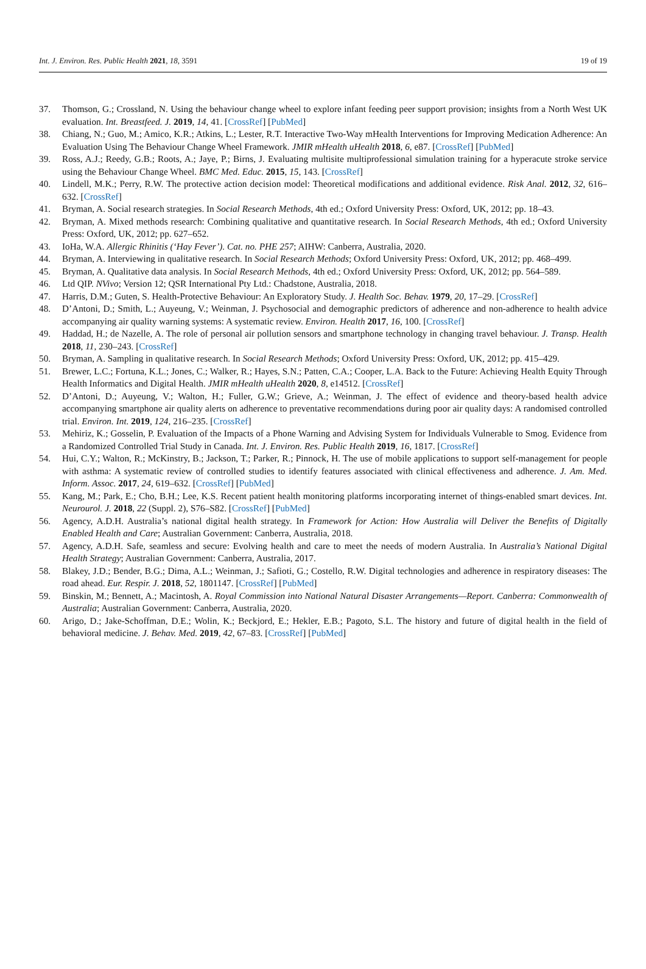Int. J. Environ. Res. Public Health 2021, 18, 3591 19 of 19
37. Thomson, G.; Crossland, N. Using the behaviour change wheel to explore infant feeding peer support provision; insights from a North West UK evaluation. Int. Breastfeed. J. 2019, 14, 41. [CrossRef] [PubMed]
38. Chiang, N.; Guo, M.; Amico, K.R.; Atkins, L.; Lester, R.T. Interactive Two-Way mHealth Interventions for Improving Medication Adherence: An Evaluation Using The Behaviour Change Wheel Framework. JMIR mHealth uHealth 2018, 6, e87. [CrossRef] [PubMed]
39. Ross, A.J.; Reedy, G.B.; Roots, A.; Jaye, P.; Birns, J. Evaluating multisite multiprofessional simulation training for a hyperacute stroke service using the Behaviour Change Wheel. BMC Med. Educ. 2015, 15, 143. [CrossRef]
40. Lindell, M.K.; Perry, R.W. The protective action decision model: Theoretical modifications and additional evidence. Risk Anal. 2012, 32, 616–632. [CrossRef]
41. Bryman, A. Social research strategies. In Social Research Methods, 4th ed.; Oxford University Press: Oxford, UK, 2012; pp. 18–43.
42. Bryman, A. Mixed methods research: Combining qualitative and quantitative research. In Social Research Methods, 4th ed.; Oxford University Press: Oxford, UK, 2012; pp. 627–652.
43. IoHa, W.A. Allergic Rhinitis (‘Hay Fever’). Cat. no. PHE 257; AIHW: Canberra, Australia, 2020.
44. Bryman, A. Interviewing in qualitative research. In Social Research Methods; Oxford University Press: Oxford, UK, 2012; pp. 468–499.
45. Bryman, A. Qualitative data analysis. In Social Research Methods, 4th ed.; Oxford University Press: Oxford, UK, 2012; pp. 564–589.
46. Ltd QIP. NVivo; Version 12; QSR International Pty Ltd.: Chadstone, Australia, 2018.
47. Harris, D.M.; Guten, S. Health-Protective Behaviour: An Exploratory Study. J. Health Soc. Behav. 1979, 20, 17–29. [CrossRef]
48. D’Antoni, D.; Smith, L.; Auyeung, V.; Weinman, J. Psychosocial and demographic predictors of adherence and non-adherence to health advice accompanying air quality warning systems: A systematic review. Environ. Health 2017, 16, 100. [CrossRef]
49. Haddad, H.; de Nazelle, A. The role of personal air pollution sensors and smartphone technology in changing travel behaviour. J. Transp. Health 2018, 11, 230–243. [CrossRef]
50. Bryman, A. Sampling in qualitative research. In Social Research Methods; Oxford University Press: Oxford, UK, 2012; pp. 415–429.
51. Brewer, L.C.; Fortuna, K.L.; Jones, C.; Walker, R.; Hayes, S.N.; Patten, C.A.; Cooper, L.A. Back to the Future: Achieving Health Equity Through Health Informatics and Digital Health. JMIR mHealth uHealth 2020, 8, e14512. [CrossRef]
52. D’Antoni, D.; Auyeung, V.; Walton, H.; Fuller, G.W.; Grieve, A.; Weinman, J. The effect of evidence and theory-based health advice accompanying smartphone air quality alerts on adherence to preventative recommendations during poor air quality days: A randomised controlled trial. Environ. Int. 2019, 124, 216–235. [CrossRef]
53. Mehiriz, K.; Gosselin, P. Evaluation of the Impacts of a Phone Warning and Advising System for Individuals Vulnerable to Smog. Evidence from a Randomized Controlled Trial Study in Canada. Int. J. Environ. Res. Public Health 2019, 16, 1817. [CrossRef]
54. Hui, C.Y.; Walton, R.; McKinstry, B.; Jackson, T.; Parker, R.; Pinnock, H. The use of mobile applications to support self-management for people with asthma: A systematic review of controlled studies to identify features associated with clinical effectiveness and adherence. J. Am. Med. Inform. Assoc. 2017, 24, 619–632. [CrossRef] [PubMed]
55. Kang, M.; Park, E.; Cho, B.H.; Lee, K.S. Recent patient health monitoring platforms incorporating internet of things-enabled smart devices. Int. Neurourol. J. 2018, 22 (Suppl. 2), S76–S82. [CrossRef] [PubMed]
56. Agency, A.D.H. Australia’s national digital health strategy. In Framework for Action: How Australia will Deliver the Benefits of Digitally Enabled Health and Care; Australian Government: Canberra, Australia, 2018.
57. Agency, A.D.H. Safe, seamless and secure: Evolving health and care to meet the needs of modern Australia. In Australia’s National Digital Health Strategy; Australian Government: Canberra, Australia, 2017.
58. Blakey, J.D.; Bender, B.G.; Dima, A.L.; Weinman, J.; Safioti, G.; Costello, R.W. Digital technologies and adherence in respiratory diseases: The road ahead. Eur. Respir. J. 2018, 52, 1801147. [CrossRef] [PubMed]
59. Binskin, M.; Bennett, A.; Macintosh, A. Royal Commission into National Natural Disaster Arrangements—Report. Canberra: Commonwealth of Australia; Australian Government: Canberra, Australia, 2020.
60. Arigo, D.; Jake-Schoffman, D.E.; Wolin, K.; Beckjord, E.; Hekler, E.B.; Pagoto, S.L. The history and future of digital health in the field of behavioral medicine. J. Behav. Med. 2019, 42, 67–83. [CrossRef] [PubMed]